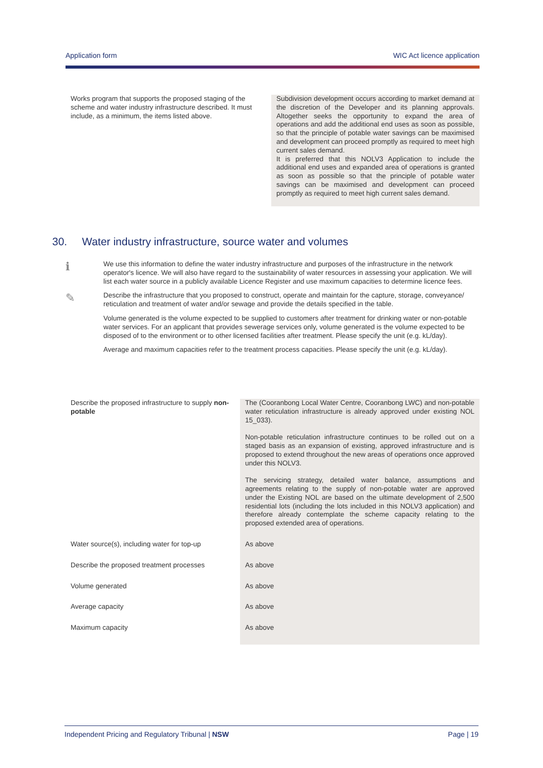Application form WIC Act licence application
| Works program that supports the proposed staging of the scheme and water industry infrastructure described. It must include, as a minimum, the items listed above. | Subdivision development occurs according to market demand at the discretion of the Developer and its planning approvals. Altogether seeks the opportunity to expand the area of operations and add the additional end uses as soon as possible, so that the principle of potable water savings can be maximised and development can proceed promptly as required to meet high current sales demand. It is preferred that this NOLV3 Application to include the additional end uses and expanded area of operations is granted as soon as possible so that the principle of potable water savings can be maximised and development can proceed promptly as required to meet high current sales demand. |
30. Water industry infrastructure, source water and volumes
ℹ
We use this information to define the water industry infrastructure and purposes of the infrastructure in the network operator's licence. We will also have regard to the sustainability of water resources in assessing your application. We will list each water source in a publicly available Licence Register and use maximum capacities to determine licence fees.
✎
Describe the infrastructure that you proposed to construct, operate and maintain for the capture, storage, conveyance/ reticulation and treatment of water and/or sewage and provide the details specified in the table.
Volume generated is the volume expected to be supplied to customers after treatment for drinking water or non-potable water services. For an applicant that provides sewerage services only, volume generated is the volume expected to be disposed of to the environment or to other licensed facilities after treatment. Please specify the unit (e.g. kL/day).
Average and maximum capacities refer to the treatment process capacities. Please specify the unit (e.g. kL/day).
| Describe the proposed infrastructure to supply non-potable | The (Cooranbong Local Water Centre, Cooranbong LWC) and non-potable water reticulation infrastructure is already approved under existing NOL 15_033). Non-potable reticulation infrastructure continues to be rolled out on a staged basis as an expansion of existing, approved infrastructure and is proposed to extend throughout the new areas of operations once approved under this NOLV3. The servicing strategy, detailed water balance, assumptions and agreements relating to the supply of non-potable water are approved under the Existing NOL are based on the ultimate development of 2,500 residential lots (including the lots included in this NOLV3 application) and therefore already contemplate the scheme capacity relating to the proposed extended area of operations. |
| Water source(s), including water for top-up | As above |
| Describe the proposed treatment processes | As above |
| Volume generated | As above |
| Average capacity | As above |
| Maximum capacity | As above |
Independent Pricing and Regulatory Tribunal | NSW Page | 19